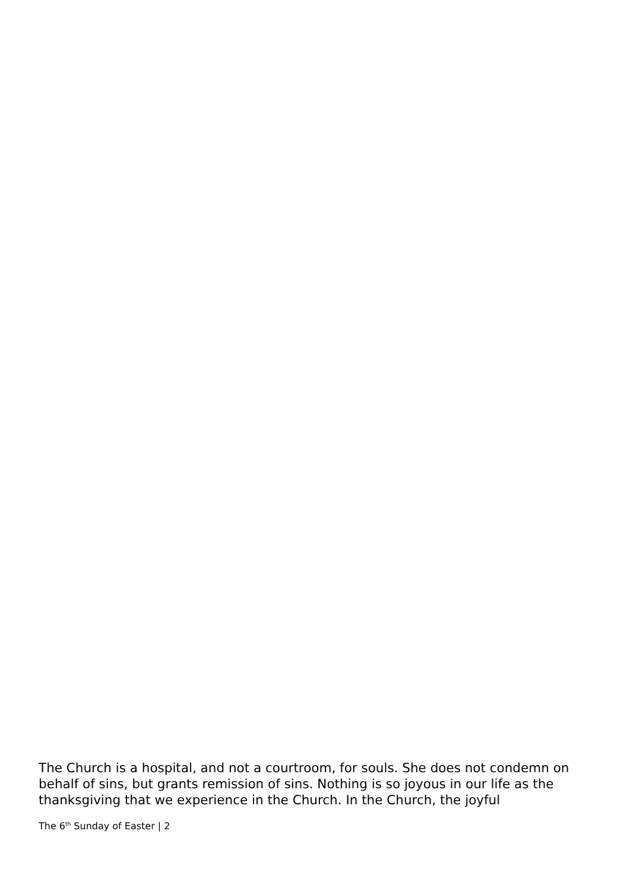The Church is a hospital, and not a courtroom, for souls. She does not condemn on behalf of sins, but grants remission of sins. Nothing is so joyous in our life as the thanksgiving that we experience in the Church. In the Church, the joyful
The 6<sup>th</sup> Sunday of Easter | 2